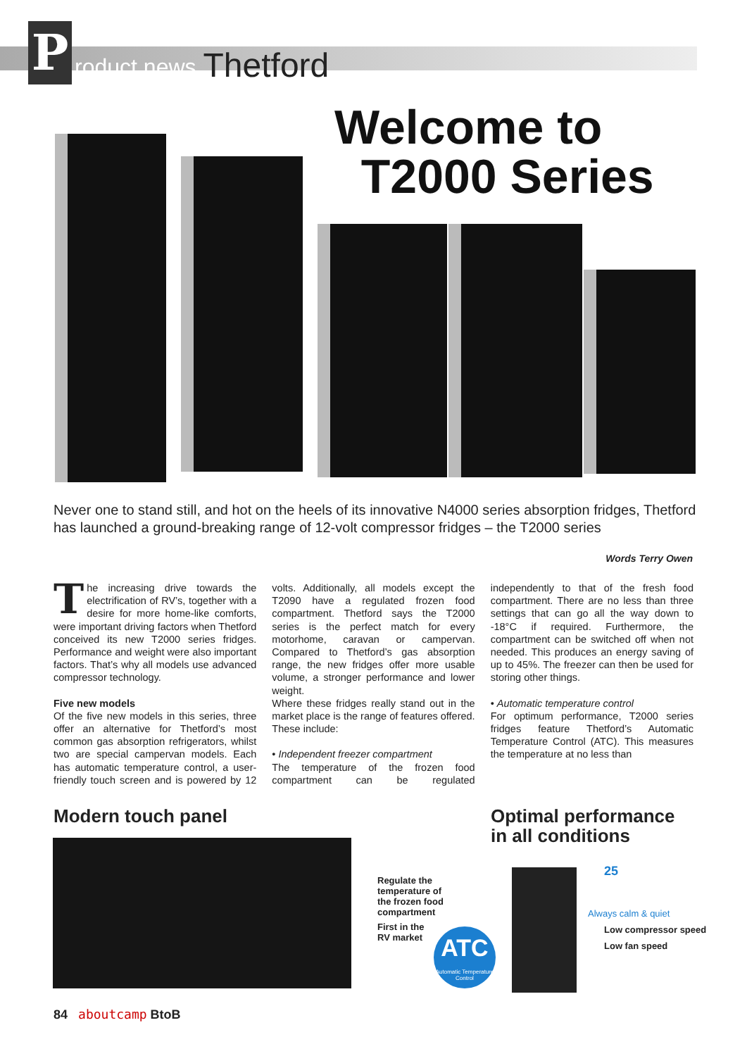P
roduct news Thetford
Welcome to
T2000 Series
Never one to stand still, and hot on the heels of its innovative N4000 series absorption fridges, Thetford has launched a ground-breaking range of 12-volt compressor fridges – the T2000 series
Words Terry Owen
The increasing drive towards the electrification of RV’s, together with a desire for more home-like comforts, were important driving factors when Thetford conceived its new T2000 series fridges. Performance and weight were also important factors. That’s why all models use advanced compressor technology.
Five new models
Of the five new models in this series, three offer an alternative for Thetford’s most common gas absorption refrigerators, whilst two are special campervan models. Each has automatic temperature control, a user-friendly touch screen and is powered by 12 volts. Additionally, all models except the T2090 have a regulated frozen food compartment. Thetford says the T2000 series is the perfect match for every motorhome, caravan or campervan. Compared to Thetford’s gas absorption range, the new fridges offer more usable volume, a stronger performance and lower weight.
Where these fridges really stand out in the market place is the range of features offered. These include:
• Independent freezer compartment
The temperature of the frozen food compartment can be regulated independently to that of the fresh food compartment. There are no less than three settings that can go all the way down to -18°C if required. Furthermore, the compartment can be switched off when not needed. This produces an energy saving of up to 45%. The freezer can then be used for storing other things.
• Automatic temperature control
For optimum performance, T2000 series fridges feature Thetford’s Automatic Temperature Control (ATC). This measures the temperature at no less than
Modern touch panel
Optimal performance
in all conditions
Regulate the
temperature of
the frozen food
compartment
First in the
RV market
ATC
Automatic Temperature Control
25
Always calm & quiet
Low compressor speed
Low fan speed
84 aboutcamp BtoB